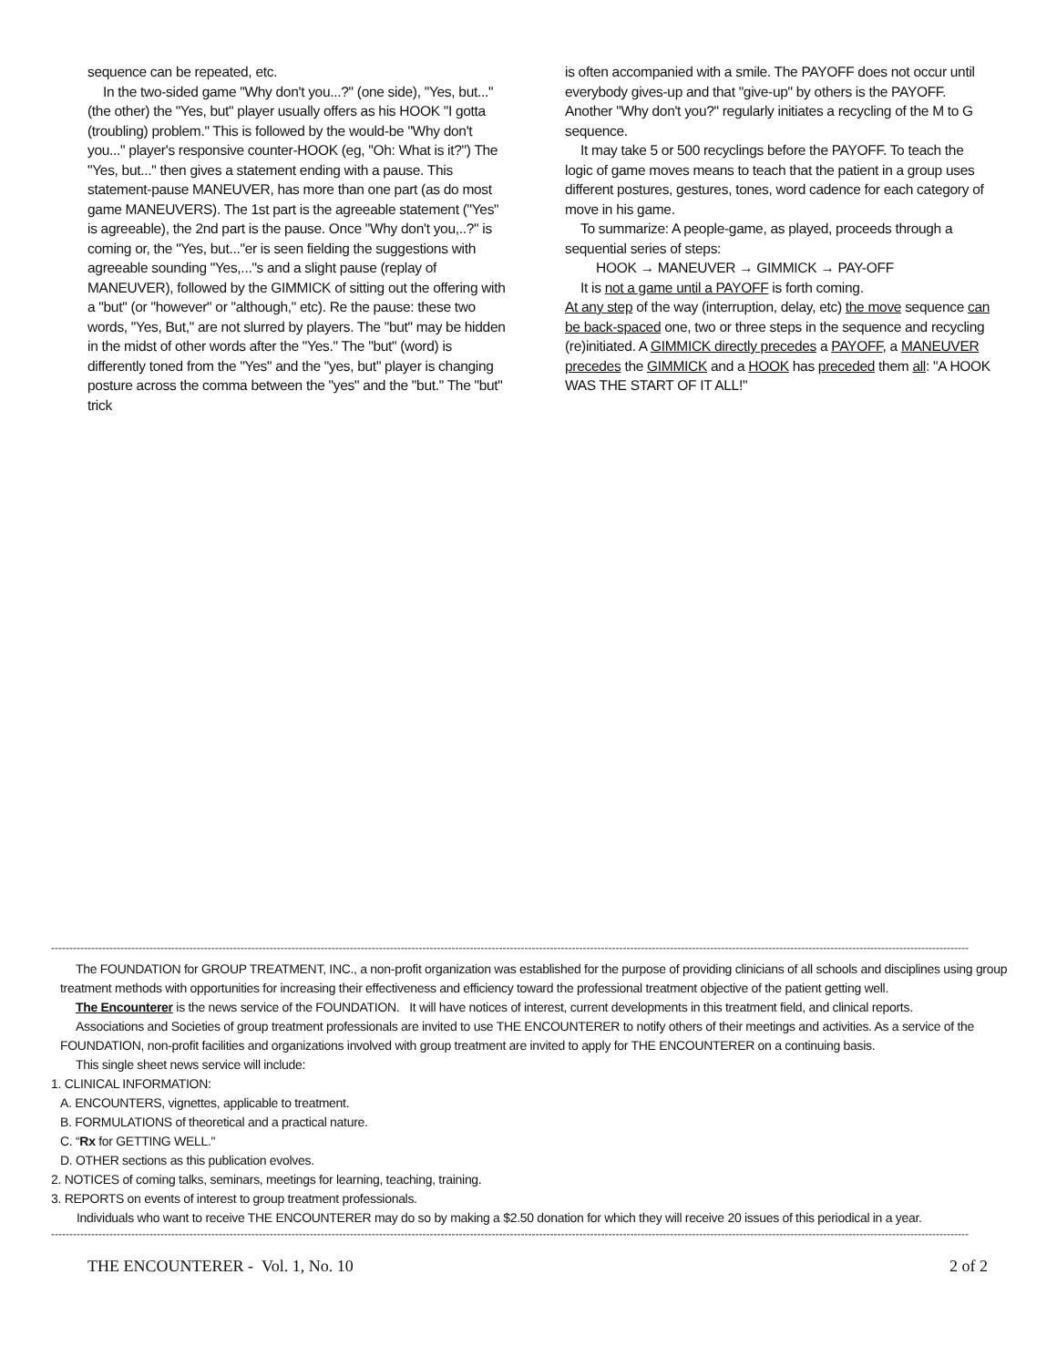sequence can be repeated, etc.
In the two-sided game "Why don't you...?" (one side), "Yes, but..." (the other) the "Yes, but" player usually offers as his HOOK "I gotta (troubling) problem." This is followed by the would-be "Why don't you..." player's responsive counter-HOOK (eg, "Oh: What is it?") The "Yes, but..." then gives a statement ending with a pause. This statement-pause MANEUVER, has more than one part (as do most game MANEUVERS). The 1st part is the agreeable statement ("Yes" is agreeable), the 2nd part is the pause. Once "Why don't you,..?" is coming or, the "Yes, but..."er is seen fielding the suggestions with agreeable sounding "Yes,..."s and a slight pause (replay of MANEUVER), followed by the GIMMICK of sitting out the offering with a "but" (or "however" or "although," etc). Re the pause: these two words, "Yes, But," are not slurred by players. The "but" may be hidden in the midst of other words after the "Yes." The "but" (word) is differently toned from the "Yes" and the "yes, but" player is changing posture across the comma between the "yes" and the "but." The "but" trick
is often accompanied with a smile. The PAYOFF does not occur until everybody gives-up and that "give-up" by others is the PAYOFF. Another "Why don't you?" regularly initiates a recycling of the M to G sequence.
It may take 5 or 500 recyclings before the PAYOFF. To teach the logic of game moves means to teach that the patient in a group uses different postures, gestures, tones, word cadence for each category of move in his game.
To summarize: A people-game, as played, proceeds through a sequential series of steps:
HOOK → MANEUVER → GIMMICK → PAY-OFF
It is not a game until a PAYOFF is forth coming.
At any step of the way (interruption, delay, etc) the move sequence can be back-spaced one, two or three steps in the sequence and recycling (re)initiated. A GIMMICK directly precedes a PAYOFF, a MANEUVER precedes the GIMMICK and a HOOK has preceded them all: "A HOOK WAS THE START OF IT ALL!"
------------------------------------------------------------------------------------------------------------------------------------------------------------------------------------------------------------------------------------------------------------
The FOUNDATION for GROUP TREATMENT, INC., a non-profit organization was established for the purpose of providing clinicians of all schools and disciplines using group treatment methods with opportunities for increasing their effectiveness and efficiency toward the professional treatment objective of the patient getting well.
The Encounterer is the news service of the FOUNDATION. It will have notices of interest, current developments in this treatment field, and clinical reports.
Associations and Societies of group treatment professionals are invited to use THE ENCOUNTERER to notify others of their meetings and activities. As a service of the FOUNDATION, non-profit facilities and organizations involved with group treatment are invited to apply for THE ENCOUNTERER on a continuing basis.
This single sheet news service will include:
1. CLINICAL INFORMATION:
A. ENCOUNTERS, vignettes, applicable to treatment.
B. FORMULATIONS of theoretical and a practical nature.
C. “Rx for GETTING WELL."
D. OTHER sections as this publication evolves.
2. NOTICES of coming talks, seminars, meetings for learning, teaching, training.
3. REPORTS on events of interest to group treatment professionals.
Individuals who want to receive THE ENCOUNTERER may do so by making a $2.50 donation for which they will receive 20 issues of this periodical in a year.
------------------------------------------------------------------------------------------------------------------------------------------------------------------------------------------------------------------------------------------------------------
THE ENCOUNTERER - Vol. 1, No. 10 2 of 2